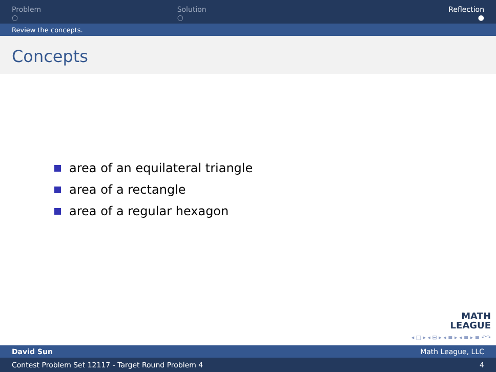Problem
○
Solution
○
Reflection
●
Review the concepts.
Concepts
area of an equilateral triangle
area of a rectangle
area of a regular hexagon
MATH
LEAGUE
◂ □ ▸ ◂ ⊟ ▸ ◂ ≡ ▸ ◂ ≡ ▸ ≡ ↶↷
David Sun Math League, LLC
Contest Problem Set 12117 - Target Round Problem 4 4